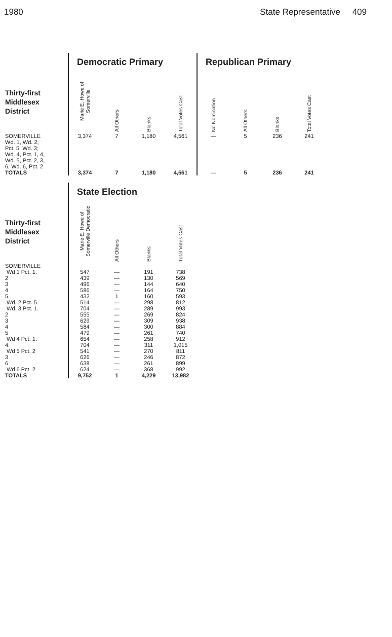1980 State Representative 409
| | Democratic Primary | | | | Republican Primary | | | |
| --- | --- | --- | --- | --- | --- | --- | --- | --- |
| Thirty-first Middlesex District | Marie E. Howe of Somerville | All Others | Blanks | Total Votes Cast | No Nomination | All Others | Blanks | Total Votes Cast |
| SOMERVILLE Wd. 1, Wd. 2, Pct. 5; Wd. 3; Wd. 4, Pct. 1, 4, Wd. 5, Pct. 2, 3, 6, Wd. 6, Pct. 2 | 3,374 | 7 | 1,180 | 4,561 | — | 5 | 236 | 241 |
| TOTALS | 3,374 | 7 | 1,180 | 4,561 | — | 5 | 236 | 241 |
| | State Election | | | |
| --- | --- | --- | --- | --- |
| Thirty-first Middlesex District | Marie E. Howe of Somerville Democratic | All Others | Blanks | Total Votes Cast |
| SOMERVILLE | | | | |
| Wd 1 Pct. 1. | 547 | — | 191 | 738 |
| 2 | 439 | — | 130 | 569 |
| 3 | 496 | — | 144 | 640 |
| 4 | 586 | — | 164 | 750 |
| 5. | 432 | 1 | 160 | 593 |
| Wd. 2 Pct. 5. | 514 | — | 298 | 812 |
| Wd. 3 Pct. 1. | 704 | — | 289 | 993 |
| 2 | 555 | — | 269 | 824 |
| 3 | 629 | — | 309 | 938 |
| 4 | 584 | — | 300 | 884 |
| 5 | 479 | — | 261 | 740 |
| Wd 4 Pct. 1. | 654 | — | 258 | 912 |
| 4. | 704 | — | 311 | 1,015 |
| Wd 5 Pct. 2 | 541 | — | 270 | 811 |
| 3 | 626 | — | 246 | 872 |
| 6 | 638 | — | 261 | 899 |
| Wd 6 Pct. 2 | 624 | — | 368 | 992 |
| TOTALS | 9,752 | 1 | 4,229 | 13,982 |